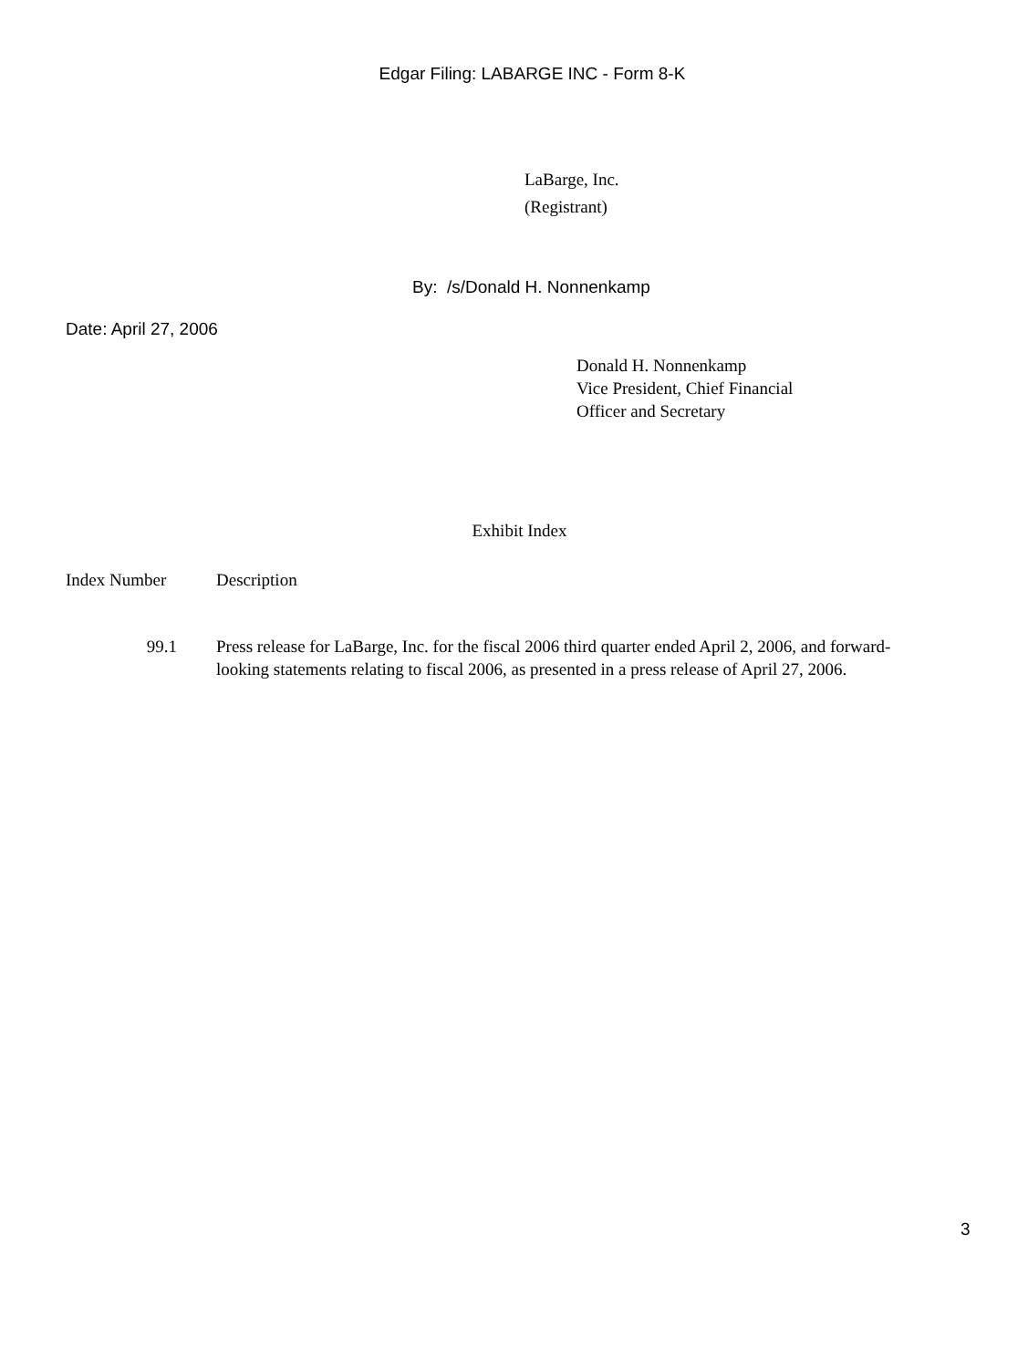Edgar Filing: LABARGE INC - Form 8-K
LaBarge, Inc.
(Registrant)
By: /s/Donald H. Nonnenkamp
Date: April 27, 2006
Donald H. Nonnenkamp
Vice President, Chief Financial
Officer and Secretary
Exhibit Index
| Index Number | Description |
| 99.1 | Press release for LaBarge, Inc. for the fiscal 2006 third quarter ended April 2, 2006, and forward-looking statements relating to fiscal 2006, as presented in a press release of April 27, 2006. |
3